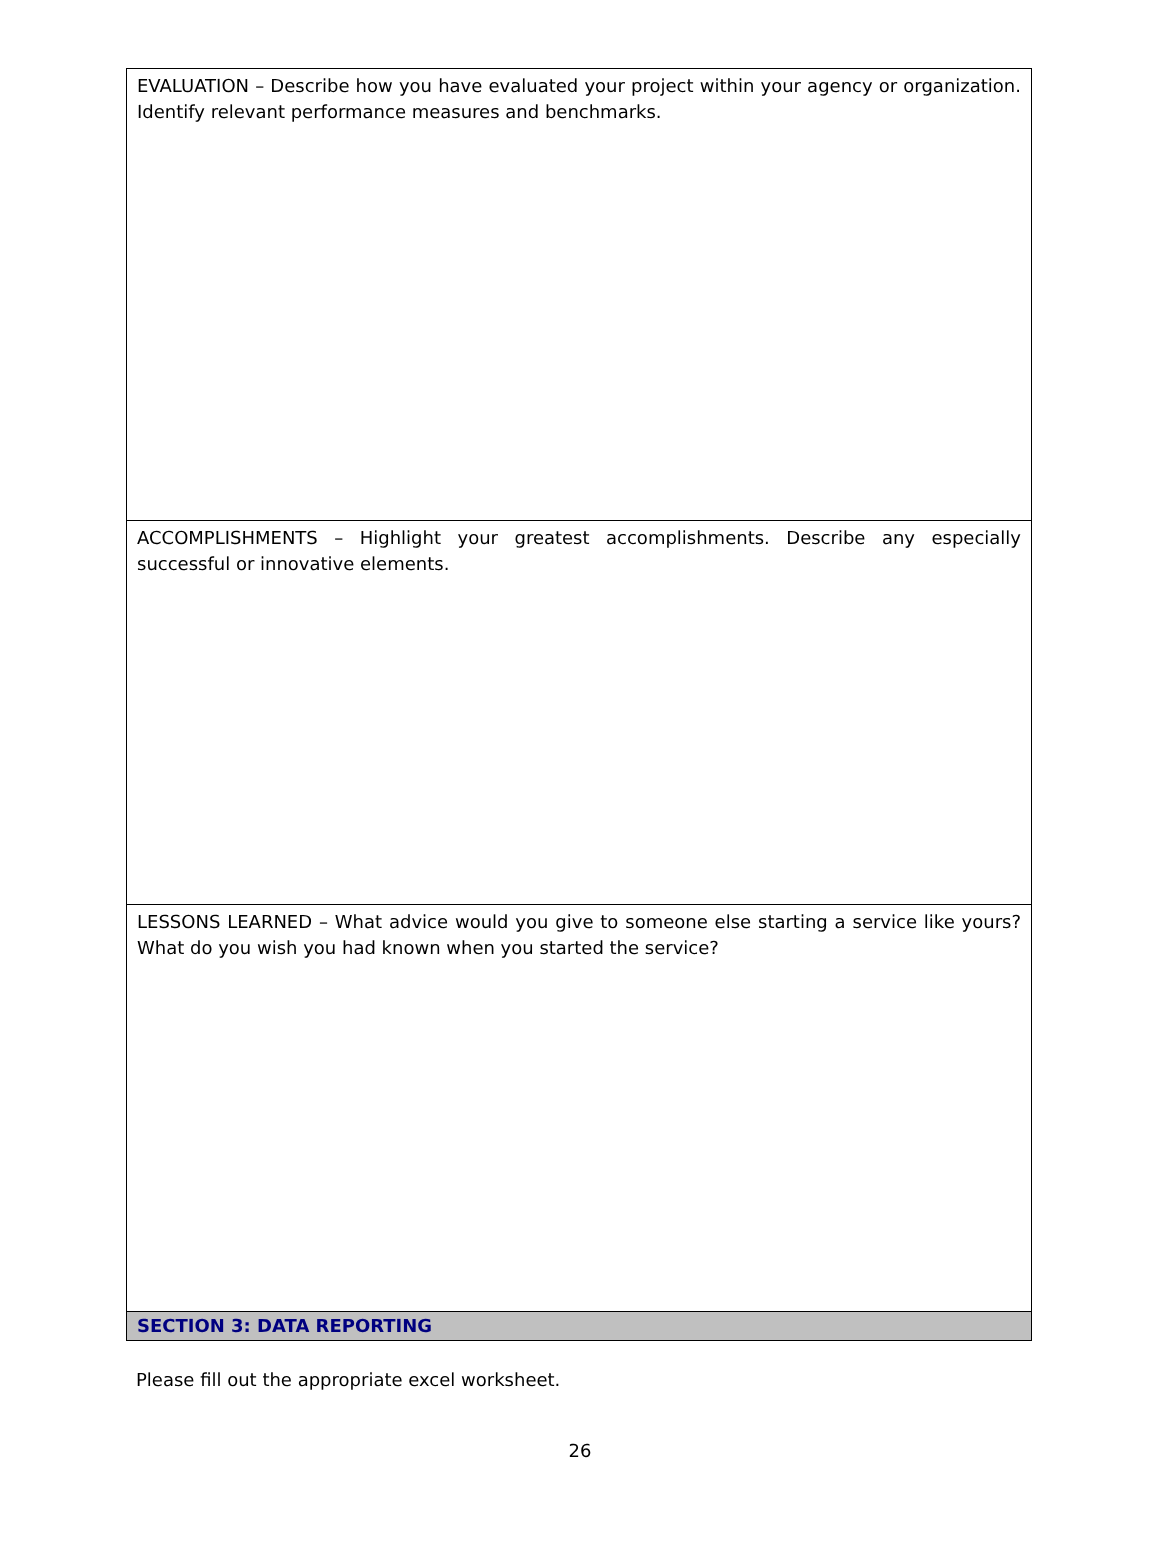| EVALUATION – Describe how you have evaluated your project within your agency or organization. Identify relevant performance measures and benchmarks. |
| ACCOMPLISHMENTS – Highlight your greatest accomplishments. Describe any especially successful or innovative elements. |
| LESSONS LEARNED – What advice would you give to someone else starting a service like yours? What do you wish you had known when you started the service? |
| SECTION 3: DATA REPORTING |
Please fill out the appropriate excel worksheet.
26